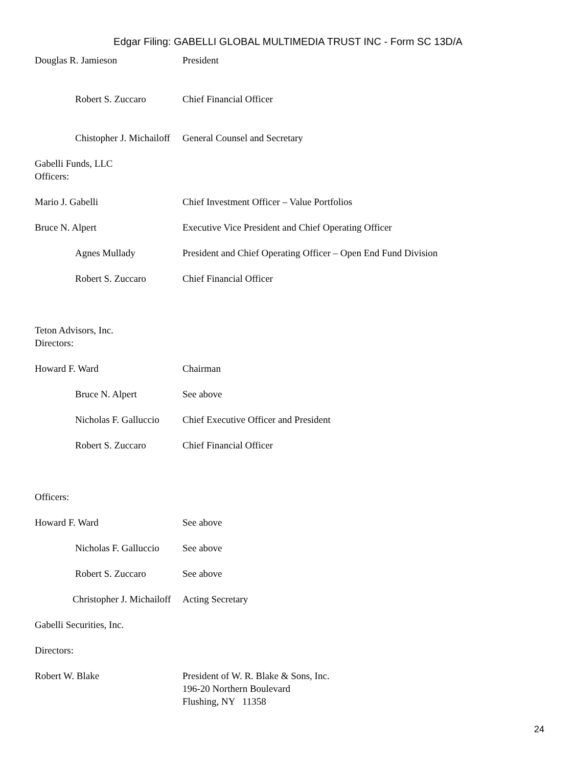Edgar Filing: GABELLI GLOBAL MULTIMEDIA TRUST INC - Form SC 13D/A
Douglas R. Jamieson President
Robert S. Zuccaro Chief Financial Officer
Chistopher J. Michailoff
General Counsel and Secretary
Gabelli Funds, LLC
Officers:
Mario J. Gabelli Chief Investment Officer – Value Portfolios
Bruce N. Alpert Executive Vice President and Chief Operating Officer
Agnes Mullady President and Chief Operating Officer – Open End Fund Division
Robert S. Zuccaro Chief Financial Officer
Teton Advisors, Inc.
Directors:
Howard F. Ward Chairman
Bruce N. Alpert See above
Nicholas F. Galluccio
Chief Executive Officer and President
Robert S. Zuccaro Chief Financial Officer
Officers:
Howard F. Ward See above
Nicholas F. Galluccio
See above
Robert S. Zuccaro See above
Christopher J. Michailoff
Acting Secretary
Gabelli Securities, Inc.
Directors:
Robert W. Blake President of W. R. Blake & Sons, Inc.
196-20 Northern Boulevard
Flushing, NY 11358
24